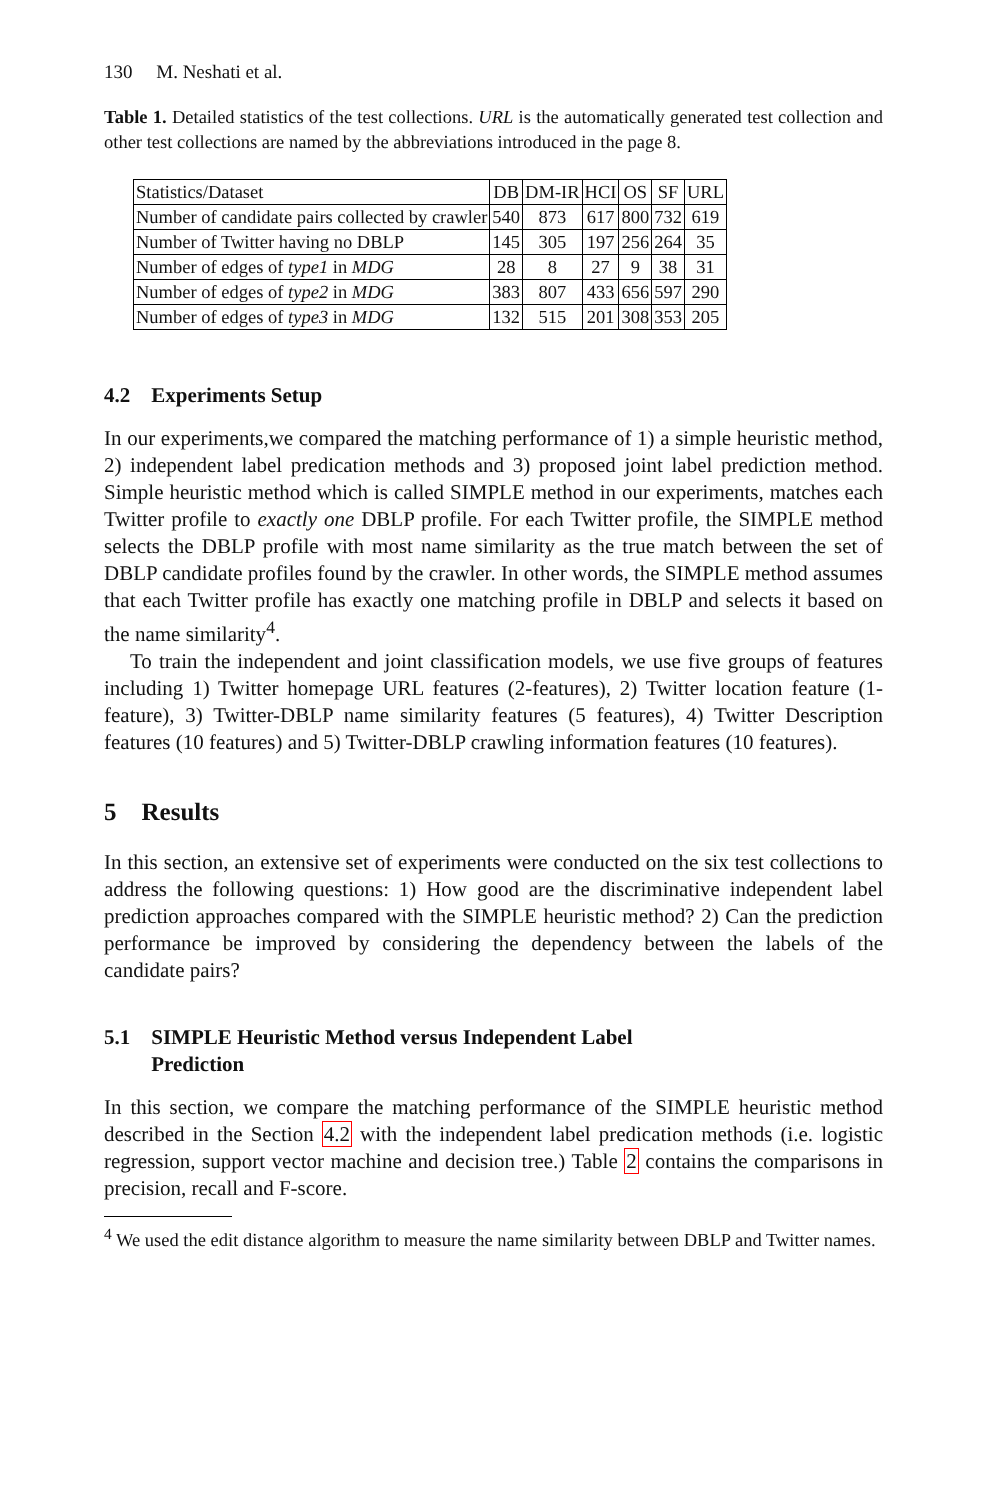130 M. Neshati et al.
Table 1. Detailed statistics of the test collections. URL is the automatically generated test collection and other test collections are named by the abbreviations introduced in the page 8.
| Statistics/Dataset | DB | DM-IR | HCI | OS | SF | URL |
| Number of candidate pairs collected by crawler | 540 | 873 | 617 | 800 | 732 | 619 |
| Number of Twitter having no DBLP | 145 | 305 | 197 | 256 | 264 | 35 |
| Number of edges of type1 in MDG | 28 | 8 | 27 | 9 | 38 | 31 |
| Number of edges of type2 in MDG | 383 | 807 | 433 | 656 | 597 | 290 |
| Number of edges of type3 in MDG | 132 | 515 | 201 | 308 | 353 | 205 |
4.2 Experiments Setup
In our experiments,we compared the matching performance of 1) a simple heuristic method, 2) independent label predication methods and 3) proposed joint label prediction method. Simple heuristic method which is called SIMPLE method in our experiments, matches each Twitter profile to exactly one DBLP profile. For each Twitter profile, the SIMPLE method selects the DBLP profile with most name similarity as the true match between the set of DBLP candidate profiles found by the crawler. In other words, the SIMPLE method assumes that each Twitter profile has exactly one matching profile in DBLP and selects it based on the name similarity<sup>4</sup>.
To train the independent and joint classification models, we use five groups of features including 1) Twitter homepage URL features (2-features), 2) Twitter location feature (1-feature), 3) Twitter-DBLP name similarity features (5 features), 4) Twitter Description features (10 features) and 5) Twitter-DBLP crawling information features (10 features).
5 Results
In this section, an extensive set of experiments were conducted on the six test collections to address the following questions: 1) How good are the discriminative independent label prediction approaches compared with the SIMPLE heuristic method? 2) Can the prediction performance be improved by considering the dependency between the labels of the candidate pairs?
5.1 SIMPLE Heuristic Method versus Independent Label
Prediction
In this section, we compare the matching performance of the SIMPLE heuristic method described in the Section 4.2 with the independent label predication methods (i.e. logistic regression, support vector machine and decision tree.) Table 2 contains the comparisons in precision, recall and F-score.
<sup>4</sup> We used the edit distance algorithm to measure the name similarity between DBLP and Twitter names.